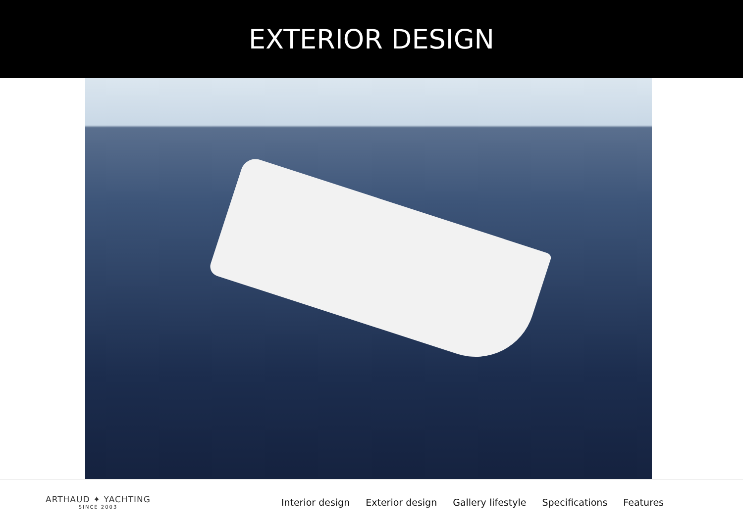EXTERIOR DESIGN
ARTHAUD ✦ YACHTING
SINCE 2003
Interior design Exterior design Gallery lifestyle Specifications Features